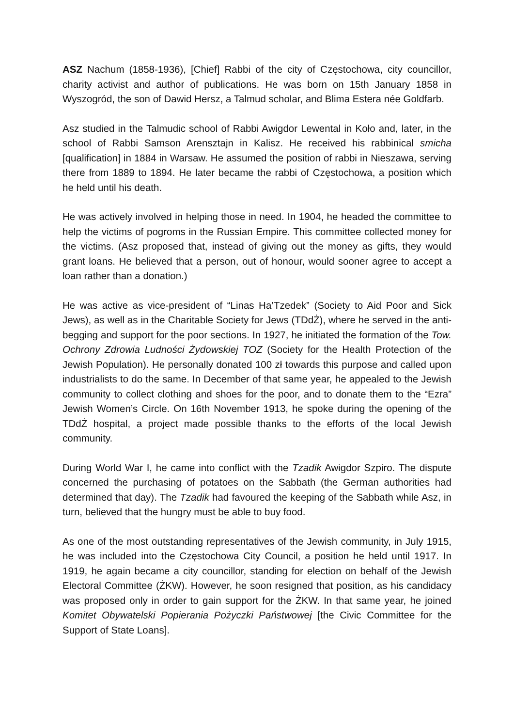ASZ Nachum (1858-1936), [Chief] Rabbi of the city of Częstochowa, city councillor, charity activist and author of publications. He was born on 15th January 1858 in Wyszogród, the son of Dawid Hersz, a Talmud scholar, and Blima Estera née Goldfarb.
Asz studied in the Talmudic school of Rabbi Awigdor Lewental in Koło and, later, in the school of Rabbi Samson Arensztajn in Kalisz. He received his rabbinical smicha [qualification] in 1884 in Warsaw. He assumed the position of rabbi in Nieszawa, serving there from 1889 to 1894. He later became the rabbi of Częstochowa, a position which he held until his death.
He was actively involved in helping those in need. In 1904, he headed the committee to help the victims of pogroms in the Russian Empire. This committee collected money for the victims. (Asz proposed that, instead of giving out the money as gifts, they would grant loans. He believed that a person, out of honour, would sooner agree to accept a loan rather than a donation.)
He was active as vice-president of “Linas Ha’Tzedek” (Society to Aid Poor and Sick Jews), as well as in the Charitable Society for Jews (TDdŻ), where he served in the anti-begging and support for the poor sections. In 1927, he initiated the formation of the Tow. Ochrony Zdrowia Ludności Żydowskiej TOZ (Society for the Health Protection of the Jewish Population). He personally donated 100 zł towards this purpose and called upon industrialists to do the same. In December of that same year, he appealed to the Jewish community to collect clothing and shoes for the poor, and to donate them to the “Ezra” Jewish Women’s Circle. On 16th November 1913, he spoke during the opening of the TDdŻ hospital, a project made possible thanks to the efforts of the local Jewish community.
During World War I, he came into conflict with the Tzadik Awigdor Szpiro. The dispute concerned the purchasing of potatoes on the Sabbath (the German authorities had determined that day). The Tzadik had favoured the keeping of the Sabbath while Asz, in turn, believed that the hungry must be able to buy food.
As one of the most outstanding representatives of the Jewish community, in July 1915, he was included into the Częstochowa City Council, a position he held until 1917. In 1919, he again became a city councillor, standing for election on behalf of the Jewish Electoral Committee (ŻKW). However, he soon resigned that position, as his candidacy was proposed only in order to gain support for the ŻKW. In that same year, he joined Komitet Obywatelski Popierania Pożyczki Państwowej [the Civic Committee for the Support of State Loans].